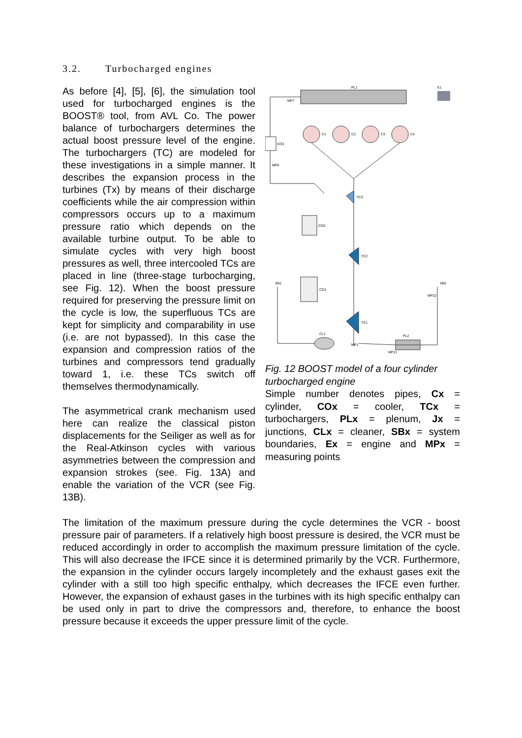3.2. Turbocharged engines
As before [4], [5], [6], the simulation tool used for turbocharged engines is the BOOST® tool, from AVL Co. The power balance of turbochargers determines the actual boost pressure level of the engine. The turbochargers (TC) are modeled for these investigations in a simple manner. It describes the expansion process in the turbines (Tx) by means of their discharge coefficients while the air compression within compressors occurs up to a maximum pressure ratio which depends on the available turbine output. To be able to simulate cycles with very high boost pressures as well, three intercooled TCs are placed in line (three-stage turbocharging, see Fig. 12). When the boost pressure required for preserving the pressure limit on the cycle is low, the superfluous TCs are kept for simplicity and comparability in use (i.e. are not bypassed). In this case the expansion and compression ratios of the turbines and compressors tend gradually toward 1, i.e. these TCs switch off themselves thermodynamically.
The asymmetrical crank mechanism used here can realize the classical piston displacements for the Seiliger as well as for the Real-Atkinson cycles with various asymmetries between the compression and expansion strokes (see. Fig. 13A) and enable the variation of the VCR (see Fig. 13B).
PL1
E1
CO3
MP7
MP6
C1
C2
C3
C4
TC3
TC2
TC1
CO2
CO1
SB1
SB2
CL1
PL2
MP1
MP21
MP22
Fig. 12 BOOST model of a four cylinder turbocharged engine
Simple number denotes pipes, Cx = cylinder, COx = cooler, TCx = turbochargers, PLx = plenum, Jx = junctions, CLx = cleaner, SBx = system boundaries, Ex = engine and MPx = measuring points
The limitation of the maximum pressure during the cycle determines the VCR - boost pressure pair of parameters. If a relatively high boost pressure is desired, the VCR must be reduced accordingly in order to accomplish the maximum pressure limitation of the cycle. This will also decrease the IFCE since it is determined primarily by the VCR. Furthermore, the expansion in the cylinder occurs largely incompletely and the exhaust gases exit the cylinder with a still too high specific enthalpy, which decreases the IFCE even further. However, the expansion of exhaust gases in the turbines with its high specific enthalpy can be used only in part to drive the compressors and, therefore, to enhance the boost pressure because it exceeds the upper pressure limit of the cycle.